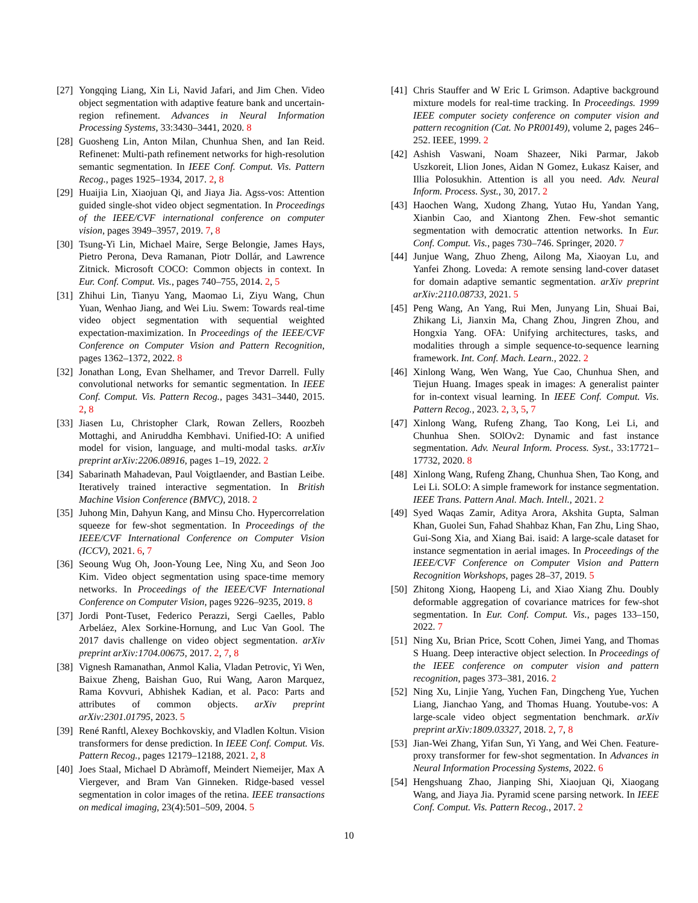[27] Yongqing Liang, Xin Li, Navid Jafari, and Jim Chen. Video object segmentation with adaptive feature bank and uncertain-region refinement. Advances in Neural Information Processing Systems, 33:3430–3441, 2020. 8
[28] Guosheng Lin, Anton Milan, Chunhua Shen, and Ian Reid. Refinenet: Multi-path refinement networks for high-resolution semantic segmentation. In IEEE Conf. Comput. Vis. Pattern Recog., pages 1925–1934, 2017. 2, 8
[29] Huaijia Lin, Xiaojuan Qi, and Jiaya Jia. Agss-vos: Attention guided single-shot video object segmentation. In Proceedings of the IEEE/CVF international conference on computer vision, pages 3949–3957, 2019. 7, 8
[30] Tsung-Yi Lin, Michael Maire, Serge Belongie, James Hays, Pietro Perona, Deva Ramanan, Piotr Dollár, and Lawrence Zitnick. Microsoft COCO: Common objects in context. In Eur. Conf. Comput. Vis., pages 740–755, 2014. 2, 5
[31] Zhihui Lin, Tianyu Yang, Maomao Li, Ziyu Wang, Chun Yuan, Wenhao Jiang, and Wei Liu. Swem: Towards real-time video object segmentation with sequential weighted expectation-maximization. In Proceedings of the IEEE/CVF Conference on Computer Vision and Pattern Recognition, pages 1362–1372, 2022. 8
[32] Jonathan Long, Evan Shelhamer, and Trevor Darrell. Fully convolutional networks for semantic segmentation. In IEEE Conf. Comput. Vis. Pattern Recog., pages 3431–3440, 2015. 2, 8
[33] Jiasen Lu, Christopher Clark, Rowan Zellers, Roozbeh Mottaghi, and Aniruddha Kembhavi. Unified-IO: A unified model for vision, language, and multi-modal tasks. arXiv preprint arXiv:2206.08916, pages 1–19, 2022. 2
[34] Sabarinath Mahadevan, Paul Voigtlaender, and Bastian Leibe. Iteratively trained interactive segmentation. In British Machine Vision Conference (BMVC), 2018. 2
[35] Juhong Min, Dahyun Kang, and Minsu Cho. Hypercorrelation squeeze for few-shot segmentation. In Proceedings of the IEEE/CVF International Conference on Computer Vision (ICCV), 2021. 6, 7
[36] Seoung Wug Oh, Joon-Young Lee, Ning Xu, and Seon Joo Kim. Video object segmentation using space-time memory networks. In Proceedings of the IEEE/CVF International Conference on Computer Vision, pages 9226–9235, 2019. 8
[37] Jordi Pont-Tuset, Federico Perazzi, Sergi Caelles, Pablo Arbeláez, Alex Sorkine-Hornung, and Luc Van Gool. The 2017 davis challenge on video object segmentation. arXiv preprint arXiv:1704.00675, 2017. 2, 7, 8
[38] Vignesh Ramanathan, Anmol Kalia, Vladan Petrovic, Yi Wen, Baixue Zheng, Baishan Guo, Rui Wang, Aaron Marquez, Rama Kovvuri, Abhishek Kadian, et al. Paco: Parts and attributes of common objects. arXiv preprint arXiv:2301.01795, 2023. 5
[39] René Ranftl, Alexey Bochkovskiy, and Vladlen Koltun. Vision transformers for dense prediction. In IEEE Conf. Comput. Vis. Pattern Recog., pages 12179–12188, 2021. 2, 8
[40] Joes Staal, Michael D Abràmoff, Meindert Niemeijer, Max A Viergever, and Bram Van Ginneken. Ridge-based vessel segmentation in color images of the retina. IEEE transactions on medical imaging, 23(4):501–509, 2004. 5
[41] Chris Stauffer and W Eric L Grimson. Adaptive background mixture models for real-time tracking. In Proceedings. 1999 IEEE computer society conference on computer vision and pattern recognition (Cat. No PR00149), volume 2, pages 246–252. IEEE, 1999. 2
[42] Ashish Vaswani, Noam Shazeer, Niki Parmar, Jakob Uszkoreit, Llion Jones, Aidan N Gomez, Łukasz Kaiser, and Illia Polosukhin. Attention is all you need. Adv. Neural Inform. Process. Syst., 30, 2017. 2
[43] Haochen Wang, Xudong Zhang, Yutao Hu, Yandan Yang, Xianbin Cao, and Xiantong Zhen. Few-shot semantic segmentation with democratic attention networks. In Eur. Conf. Comput. Vis., pages 730–746. Springer, 2020. 7
[44] Junjue Wang, Zhuo Zheng, Ailong Ma, Xiaoyan Lu, and Yanfei Zhong. Loveda: A remote sensing land-cover dataset for domain adaptive semantic segmentation. arXiv preprint arXiv:2110.08733, 2021. 5
[45] Peng Wang, An Yang, Rui Men, Junyang Lin, Shuai Bai, Zhikang Li, Jianxin Ma, Chang Zhou, Jingren Zhou, and Hongxia Yang. OFA: Unifying architectures, tasks, and modalities through a simple sequence-to-sequence learning framework. Int. Conf. Mach. Learn., 2022. 2
[46] Xinlong Wang, Wen Wang, Yue Cao, Chunhua Shen, and Tiejun Huang. Images speak in images: A generalist painter for in-context visual learning. In IEEE Conf. Comput. Vis. Pattern Recog., 2023. 2, 3, 5, 7
[47] Xinlong Wang, Rufeng Zhang, Tao Kong, Lei Li, and Chunhua Shen. SOlOv2: Dynamic and fast instance segmentation. Adv. Neural Inform. Process. Syst., 33:17721–17732, 2020. 8
[48] Xinlong Wang, Rufeng Zhang, Chunhua Shen, Tao Kong, and Lei Li. SOLO: A simple framework for instance segmentation. IEEE Trans. Pattern Anal. Mach. Intell., 2021. 2
[49] Syed Waqas Zamir, Aditya Arora, Akshita Gupta, Salman Khan, Guolei Sun, Fahad Shahbaz Khan, Fan Zhu, Ling Shao, Gui-Song Xia, and Xiang Bai. isaid: A large-scale dataset for instance segmentation in aerial images. In Proceedings of the IEEE/CVF Conference on Computer Vision and Pattern Recognition Workshops, pages 28–37, 2019. 5
[50] Zhitong Xiong, Haopeng Li, and Xiao Xiang Zhu. Doubly deformable aggregation of covariance matrices for few-shot segmentation. In Eur. Conf. Comput. Vis., pages 133–150, 2022. 7
[51] Ning Xu, Brian Price, Scott Cohen, Jimei Yang, and Thomas S Huang. Deep interactive object selection. In Proceedings of the IEEE conference on computer vision and pattern recognition, pages 373–381, 2016. 2
[52] Ning Xu, Linjie Yang, Yuchen Fan, Dingcheng Yue, Yuchen Liang, Jianchao Yang, and Thomas Huang. Youtube-vos: A large-scale video object segmentation benchmark. arXiv preprint arXiv:1809.03327, 2018. 2, 7, 8
[53] Jian-Wei Zhang, Yifan Sun, Yi Yang, and Wei Chen. Feature-proxy transformer for few-shot segmentation. In Advances in Neural Information Processing Systems, 2022. 6
[54] Hengshuang Zhao, Jianping Shi, Xiaojuan Qi, Xiaogang Wang, and Jiaya Jia. Pyramid scene parsing network. In IEEE Conf. Comput. Vis. Pattern Recog., 2017. 2
10